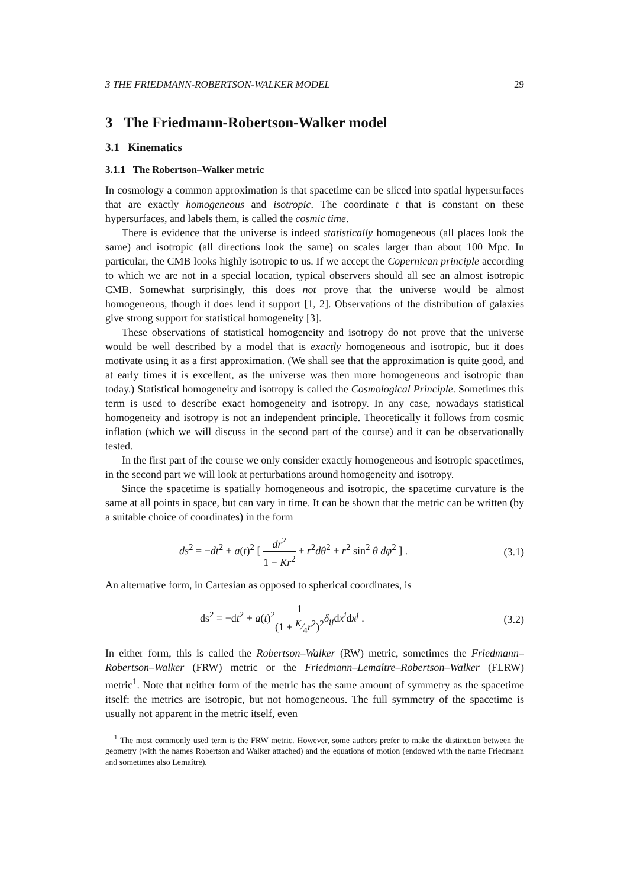3 THE FRIEDMANN-ROBERTSON-WALKER MODEL 29
3 The Friedmann-Robertson-Walker model
3.1 Kinematics
3.1.1 The Robertson–Walker metric
In cosmology a common approximation is that spacetime can be sliced into spatial hypersurfaces that are exactly homogeneous and isotropic. The coordinate t that is constant on these hypersurfaces, and labels them, is called the cosmic time.
There is evidence that the universe is indeed statistically homogeneous (all places look the same) and isotropic (all directions look the same) on scales larger than about 100 Mpc. In particular, the CMB looks highly isotropic to us. If we accept the Copernican principle according to which we are not in a special location, typical observers should all see an almost isotropic CMB. Somewhat surprisingly, this does not prove that the universe would be almost homogeneous, though it does lend it support [1, 2]. Observations of the distribution of galaxies give strong support for statistical homogeneity [3].
These observations of statistical homogeneity and isotropy do not prove that the universe would be well described by a model that is exactly homogeneous and isotropic, but it does motivate using it as a first approximation. (We shall see that the approximation is quite good, and at early times it is excellent, as the universe was then more homogeneous and isotropic than today.) Statistical homogeneity and isotropy is called the Cosmological Principle. Sometimes this term is used to describe exact homogeneity and isotropy. In any case, nowadays statistical homogeneity and isotropy is not an independent principle. Theoretically it follows from cosmic inflation (which we will discuss in the second part of the course) and it can be observationally tested.
In the first part of the course we only consider exactly homogeneous and isotropic spacetimes, in the second part we will look at perturbations around homogeneity and isotropy.
Since the spacetime is spatially homogeneous and isotropic, the spacetime curvature is the same at all points in space, but can vary in time. It can be shown that the metric can be written (by a suitable choice of coordinates) in the form
ds<sup>2</sup> = −dt<sup>2</sup> + a(t)<sup>2</sup> [ dr<sup>2</sup> 1 − Kr<sup>2</sup> + r<sup>2</sup>dθ<sup>2</sup> + r<sup>2</sup> sin<sup>2</sup> θ dφ<sup>2</sup> ] . (3.1)
An alternative form, in Cartesian as opposed to spherical coordinates, is
ds<sup>2</sup> = −dt<sup>2</sup> + a(t)<sup>2</sup>1 (1 + K⁄4r<sup>2</sup>)<sup>2</sup> δ<sub>ij</sub>dx<sup>i</sup>dx<sup>j</sup> . (3.2)
In either form, this is called the Robertson–Walker (RW) metric, sometimes the Friedmann–Robertson–Walker (FRW) metric or the Friedmann–Lemaître–Robertson–Walker (FLRW) metric<sup>1</sup>. Note that neither form of the metric has the same amount of symmetry as the spacetime itself: the metrics are isotropic, but not homogeneous. The full symmetry of the spacetime is usually not apparent in the metric itself, even
<sup>1</sup> The most commonly used term is the FRW metric. However, some authors prefer to make the distinction between the geometry (with the names Robertson and Walker attached) and the equations of motion (endowed with the name Friedmann and sometimes also Lemaître).